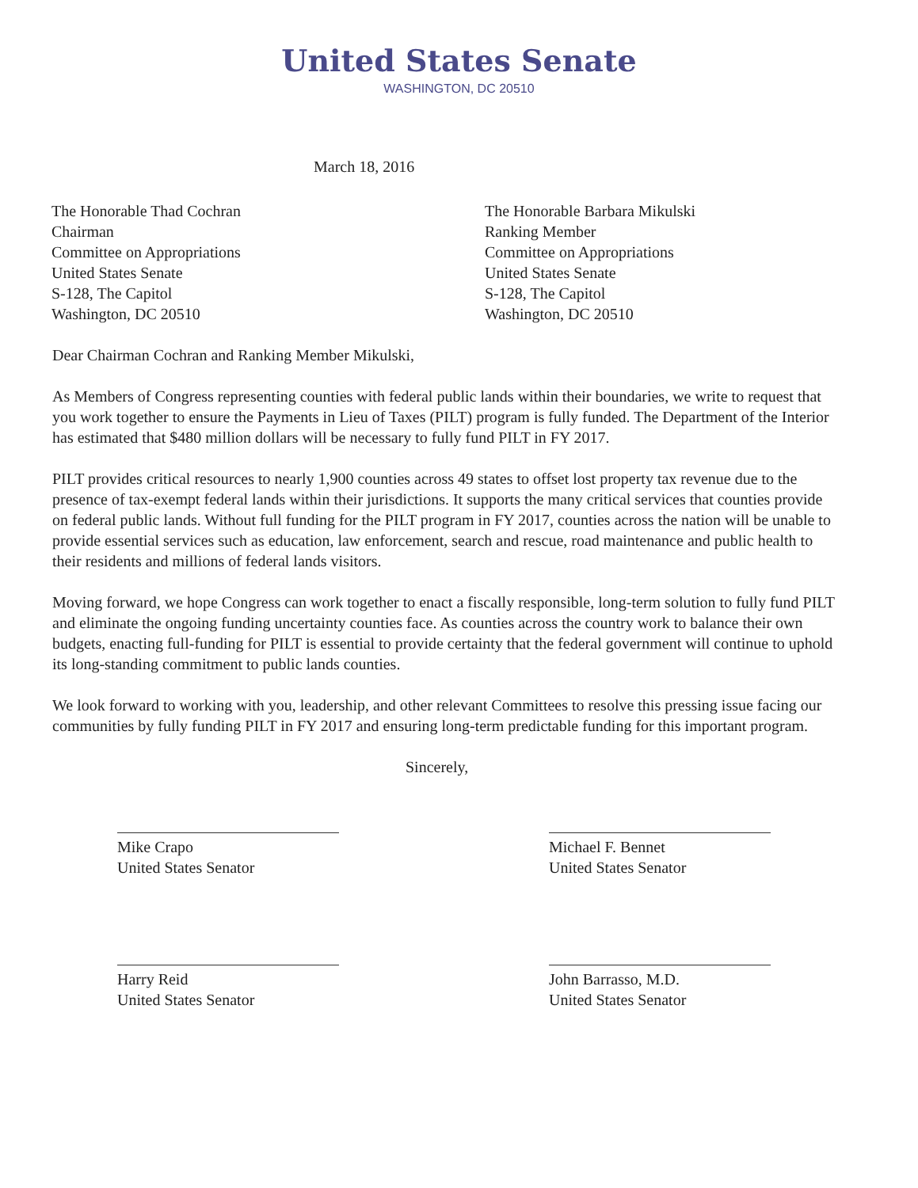United States Senate
WASHINGTON, DC 20510
March 18, 2016
The Honorable Thad Cochran
Chairman
Committee on Appropriations
United States Senate
S-128, The Capitol
Washington, DC 20510
The Honorable Barbara Mikulski
Ranking Member
Committee on Appropriations
United States Senate
S-128, The Capitol
Washington, DC 20510
Dear Chairman Cochran and Ranking Member Mikulski,
As Members of Congress representing counties with federal public lands within their boundaries, we write to request that you work together to ensure the Payments in Lieu of Taxes (PILT) program is fully funded. The Department of the Interior has estimated that $480 million dollars will be necessary to fully fund PILT in FY 2017.
PILT provides critical resources to nearly 1,900 counties across 49 states to offset lost property tax revenue due to the presence of tax-exempt federal lands within their jurisdictions. It supports the many critical services that counties provide on federal public lands. Without full funding for the PILT program in FY 2017, counties across the nation will be unable to provide essential services such as education, law enforcement, search and rescue, road maintenance and public health to their residents and millions of federal lands visitors.
Moving forward, we hope Congress can work together to enact a fiscally responsible, long-term solution to fully fund PILT and eliminate the ongoing funding uncertainty counties face. As counties across the country work to balance their own budgets, enacting full-funding for PILT is essential to provide certainty that the federal government will continue to uphold its long-standing commitment to public lands counties.
We look forward to working with you, leadership, and other relevant Committees to resolve this pressing issue facing our communities by fully funding PILT in FY 2017 and ensuring long-term predictable funding for this important program.
Sincerely,
Mike Crapo
United States Senator
Michael F. Bennet
United States Senator
Harry Reid
United States Senator
John Barrasso, M.D.
United States Senator